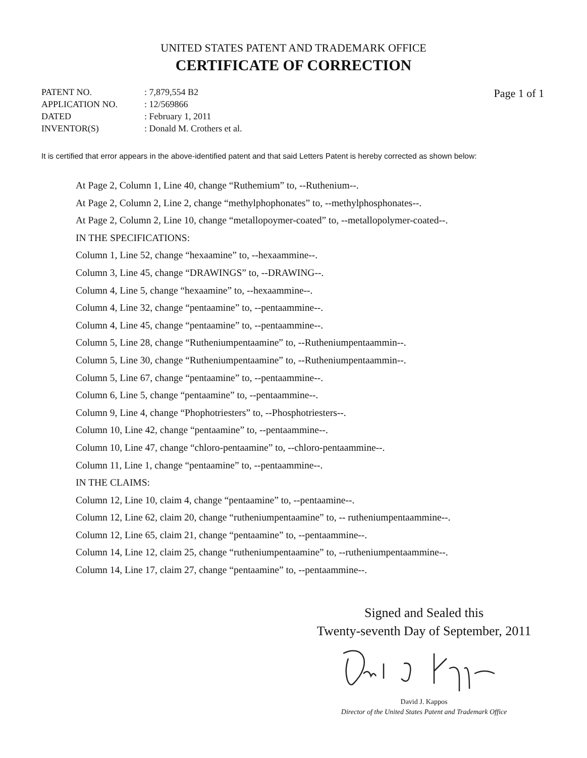UNITED STATES PATENT AND TRADEMARK OFFICE
CERTIFICATE OF CORRECTION
| PATENT NO. | : 7,879,554 B2 |
| APPLICATION NO. | : 12/569866 |
| DATED | : February 1, 2011 |
| INVENTOR(S) | : Donald M. Crothers et al. |
Page 1 of 1
It is certified that error appears in the above-identified patent and that said Letters Patent is hereby corrected as shown below:
At Page 2, Column 1, Line 40, change “Ruthemium” to, --Ruthenium--.
At Page 2, Column 2, Line 2, change “methylphophonates” to, --methylphosphonates--.
At Page 2, Column 2, Line 10, change “metallopoymer-coated” to, --metallopolymer-coated--.
IN THE SPECIFICATIONS:
Column 1, Line 52, change “hexaamine” to, --hexaammine--.
Column 3, Line 45, change “DRAWINGS” to, --DRAWING--.
Column 4, Line 5, change “hexaamine” to, --hexaammine--.
Column 4, Line 32, change “pentaamine” to, --pentaammine--.
Column 4, Line 45, change “pentaamine” to, --pentaammine--.
Column 5, Line 28, change “Rutheniumpentaamine” to, --Rutheniumpentaammin--.
Column 5, Line 30, change “Rutheniumpentaamine” to, --Rutheniumpentaammin--.
Column 5, Line 67, change “pentaamine” to, --pentaammine--.
Column 6, Line 5, change “pentaamine” to, --pentaammine--.
Column 9, Line 4, change “Phophotriesters” to, --Phosphotriesters--.
Column 10, Line 42, change “pentaamine” to, --pentaammine--.
Column 10, Line 47, change “chloro-pentaamine” to, --chloro-pentaammine--.
Column 11, Line 1, change “pentaamine” to, --pentaammine--.
IN THE CLAIMS:
Column 12, Line 10, claim 4, change “pentaamine” to, --pentaamine--.
Column 12, Line 62, claim 20, change “rutheniumpentaamine” to, -- rutheniumpentaammine--.
Column 12, Line 65, claim 21, change “pentaamine” to, --pentaammine--.
Column 14, Line 12, claim 25, change “rutheniumpentaamine” to, --rutheniumpentaammine--.
Column 14, Line 17, claim 27, change “pentaamine” to, --pentaammine--.
Signed and Sealed this
Twenty-seventh Day of September, 2011
David J. Kappos
Director of the United States Patent and Trademark Office